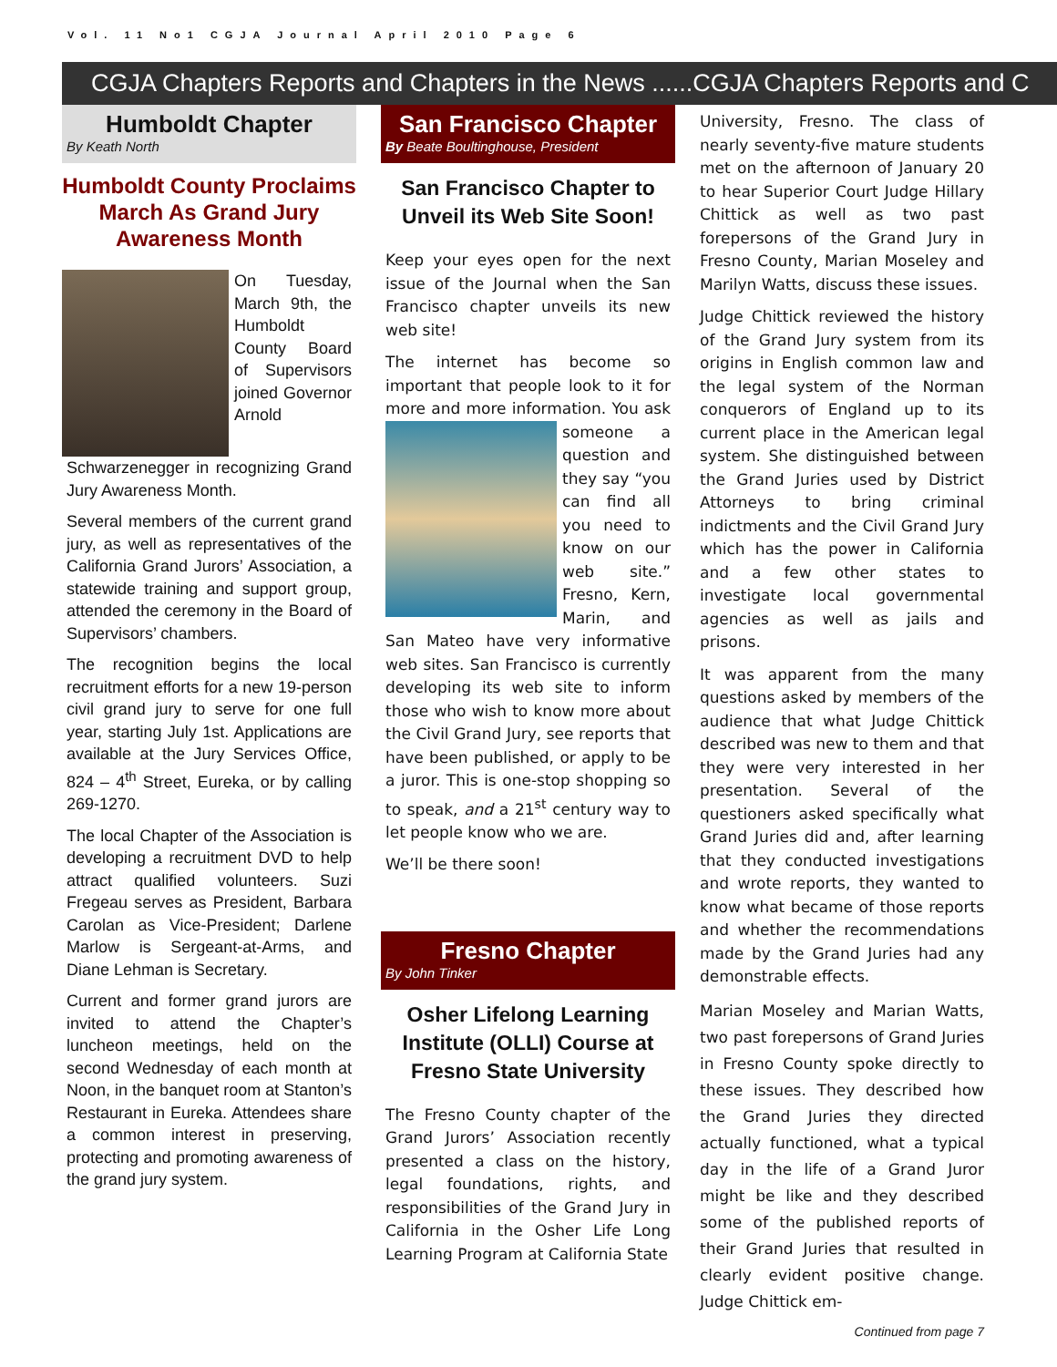Vol. 11 No1 CGJA Journal April 2010 Page 6
CGJA Chapters Reports and Chapters in the News ......CGJA Chapters Reports and C
Humboldt Chapter
By Keath North
Humboldt County Proclaims March As Grand Jury Awareness Month
On Tuesday, March 9th, the Humboldt County Board of Supervisors joined Governor Arnold Schwarzenegger in recognizing Grand Jury Awareness Month.
Several members of the current grand jury, as well as representatives of the California Grand Jurors’ Association, a statewide training and support group, attended the ceremony in the Board of Supervisors’ chambers.
The recognition begins the local recruitment efforts for a new 19-person civil grand jury to serve for one full year, starting July 1st. Applications are available at the Jury Services Office, 824 – 4<sup>th</sup> Street, Eureka, or by calling 269-1270.
The local Chapter of the Association is developing a recruitment DVD to help attract qualified volunteers. Suzi Fregeau serves as President, Barbara Carolan as Vice-President; Darlene Marlow is Sergeant-at-Arms, and Diane Lehman is Secretary.
Current and former grand jurors are invited to attend the Chapter’s luncheon meetings, held on the second Wednesday of each month at Noon, in the banquet room at Stanton’s Restaurant in Eureka. Attendees share a common interest in preserving, protecting and promoting awareness of the grand jury system.
San Francisco Chapter
By Beate Boultinghouse, President
San Francisco Chapter to Unveil its Web Site Soon!
Keep your eyes open for the next issue of the Journal when the San Francisco chapter unveils its new web site!
The internet has become so important that people look to it for more and more information. You ask someone a question and they say “you can find all you need to know on our web site.” Fresno, Kern, Marin, and San Mateo have very informative web sites. San Francisco is currently developing its web site to inform those who wish to know more about the Civil Grand Jury, see reports that have been published, or apply to be a juror. This is one-stop shopping so to speak, and a 21<sup>st</sup> century way to let people know who we are.
We’ll be there soon!
Fresno Chapter
By John Tinker
Osher Lifelong Learning Institute (OLLI) Course at Fresno State University
The Fresno County chapter of the Grand Jurors’ Association recently presented a class on the history, legal foundations, rights, and responsibilities of the Grand Jury in California in the Osher Life Long Learning Program at California State
University, Fresno. The class of nearly seventy-five mature students met on the afternoon of January 20 to hear Superior Court Judge Hillary Chittick as well as two past forepersons of the Grand Jury in Fresno County, Marian Moseley and Marilyn Watts, discuss these issues.
Judge Chittick reviewed the history of the Grand Jury system from its origins in English common law and the legal system of the Norman conquerors of England up to its current place in the American legal system. She distinguished between the Grand Juries used by District Attorneys to bring criminal indictments and the Civil Grand Jury which has the power in California and a few other states to investigate local governmental agencies as well as jails and prisons.
It was apparent from the many questions asked by members of the audience that what Judge Chittick described was new to them and that they were very interested in her presentation. Several of the questioners asked specifically what Grand Juries did and, after learning that they conducted investigations and wrote reports, they wanted to know what became of those reports and whether the recommendations made by the Grand Juries had any demonstrable effects.
Marian Moseley and Marian Watts, two past forepersons of Grand Juries in Fresno County spoke directly to these issues. They described how the Grand Juries they directed actually functioned, what a typical day in the life of a Grand Juror might be like and they described some of the published reports of their Grand Juries that resulted in clearly evident positive change. Judge Chittick em-
Continued from page 7